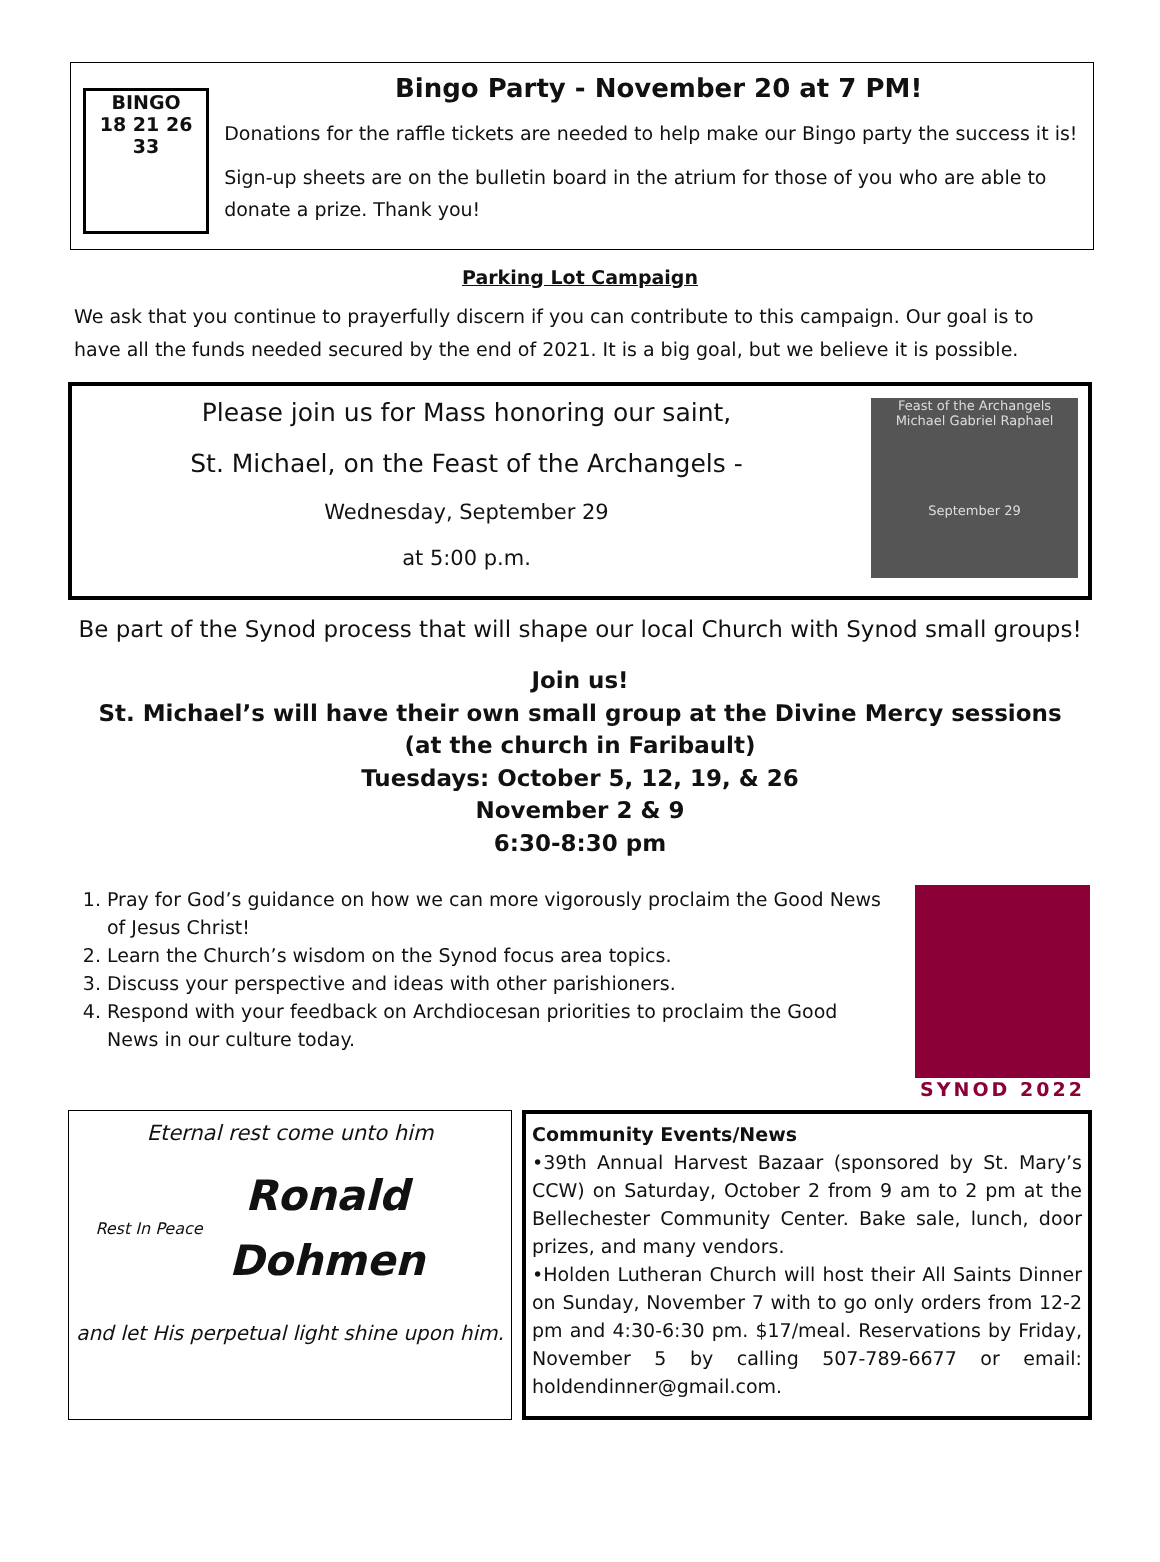BINGO
18 21 26 33
Bingo Party - November 20 at 7 PM!
Donations for the raffle tickets are needed to help make our Bingo party the success it is!
Sign-up sheets are on the bulletin board in the atrium for those of you who are able to donate a prize. Thank you!
Parking Lot Campaign
We ask that you continue to prayerfully discern if you can contribute to this campaign. Our goal is to have all the funds needed secured by the end of 2021. It is a big goal, but we believe it is possible.
Please join us for Mass honoring our saint,
St. Michael, on the Feast of the Archangels -
Wednesday, September 29
at 5:00 p.m.
Feast of the Archangels
Michael Gabriel Raphael
September 29
Be part of the Synod process that will shape our local Church with Synod small groups!
Join us!
St. Michael’s will have their own small group at the Divine Mercy sessions
(at the church in Faribault)
Tuesdays: October 5, 12, 19, & 26
November 2 & 9
6:30-8:30 pm
1. Pray for God’s guidance on how we can more vigorously proclaim the Good News of Jesus Christ!
2. Learn the Church’s wisdom on the Synod focus area topics.
3. Discuss your perspective and ideas with other parishioners.
4. Respond with your feedback on Archdiocesan priorities to proclaim the Good News in our culture today.
SYNOD 2022
Eternal rest come unto him
Rest In Peace
Ronald
Dohmen
and let His perpetual light shine upon him.
Community Events/News
•39th Annual Harvest Bazaar (sponsored by St. Mary’s CCW) on Saturday, October 2 from 9 am to 2 pm at the Bellechester Community Center. Bake sale, lunch, door prizes, and many vendors.
•Holden Lutheran Church will host their All Saints Dinner on Sunday, November 7 with to go only orders from 12-2 pm and 4:30-6:30 pm. $17/meal. Reservations by Friday, November 5 by calling 507-789-6677 or email: holdendinner@gmail.com.